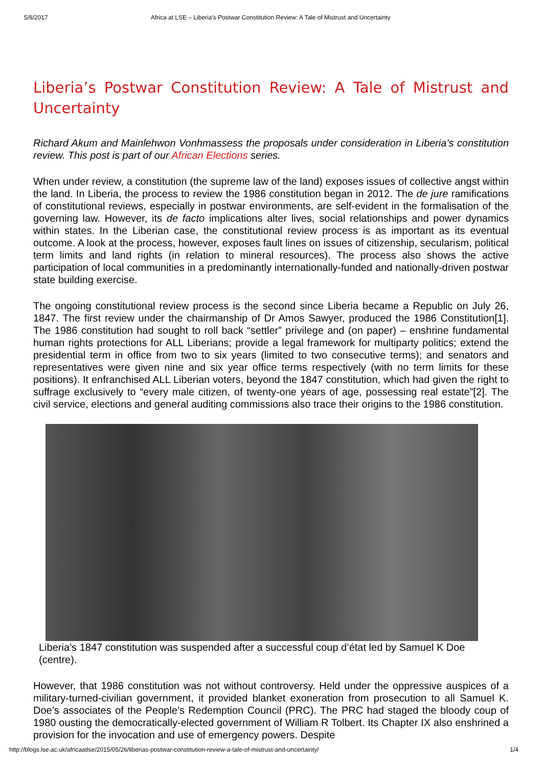5/8/2017 Africa at LSE – Liberia’s Postwar Constitution Review: A Tale of Mistrust and Uncertainty
Liberia’s Postwar Constitution Review: A Tale of Mistrust and Uncertainty
Richard Akum and Mainlehwon Vonhmassess the proposals under consideration in Liberia’s constitution review. This post is part of our African Elections series.
When under review, a constitution (the supreme law of the land) exposes issues of collective angst within the land. In Liberia, the process to review the 1986 constitution began in 2012. The de jure ramifications of constitutional reviews, especially in postwar environments, are self-evident in the formalisation of the governing law. However, its de facto implications alter lives, social relationships and power dynamics within states. In the Liberian case, the constitutional review process is as important as its eventual outcome. A look at the process, however, exposes fault lines on issues of citizenship, secularism, political term limits and land rights (in relation to mineral resources). The process also shows the active participation of local communities in a predominantly internationally-funded and nationally-driven postwar state building exercise.
The ongoing constitutional review process is the second since Liberia became a Republic on July 26, 1847. The first review under the chairmanship of Dr Amos Sawyer, produced the 1986 Constitution[1]. The 1986 constitution had sought to roll back “settler” privilege and (on paper) – enshrine fundamental human rights protections for ALL Liberians; provide a legal framework for multiparty politics; extend the presidential term in office from two to six years (limited to two consecutive terms); and senators and representatives were given nine and six year office terms respectively (with no term limits for these positions). It enfranchised ALL Liberian voters, beyond the 1847 constitution, which had given the right to suffrage exclusively to “every male citizen, of twenty-one years of age, possessing real estate”[2]. The civil service, elections and general auditing commissions also trace their origins to the 1986 constitution.
Liberia’s 1847 constitution was suspended after a successful coup d’état led by Samuel K Doe (centre).
However, that 1986 constitution was not without controversy. Held under the oppressive auspices of a military-turned-civilian government, it provided blanket exoneration from prosecution to all Samuel K. Doe’s associates of the People’s Redemption Council (PRC). The PRC had staged the bloody coup of 1980 ousting the democratically-elected government of William R Tolbert. Its Chapter IX also enshrined a provision for the invocation and use of emergency powers. Despite
http://blogs.lse.ac.uk/africaatlse/2015/05/26/liberias-postwar-constitution-review-a-tale-of-mistrust-and-uncertainty/ 1/4